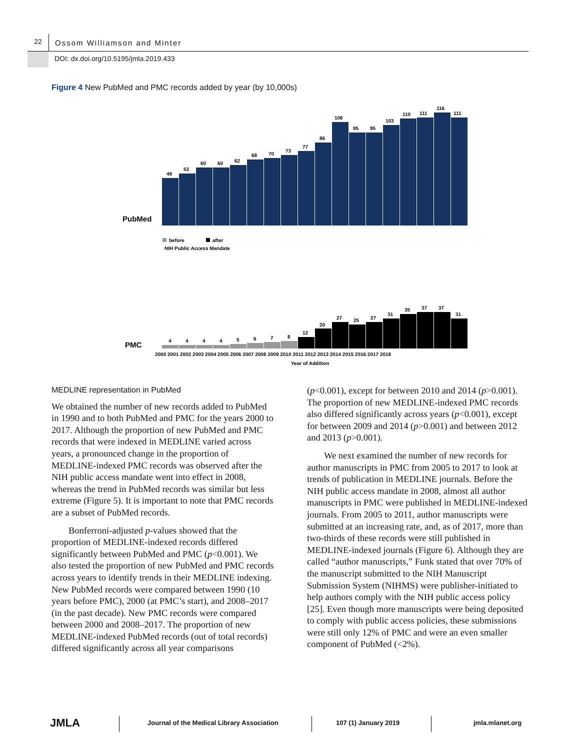22
Ossom Williamson and Minter
DOI: dx.doi.org/10.5195/jmla.2019.433
Figure 4 New PubMed and PMC records added by year (by 10,000s)
49
53
60
60
62
68
70
73
77
86
106
95
95
103
110
111
116
111
PubMed
before
after
NIH Public Access Mandate
4
4
4
4
5
6
7
8
12
20
27
25
27
31
35
37
37
31
PMC
2000 2001 2002 2003 2004 2005 2006 2007 2008 2009 2010 2011 2012 2013 2014 2015 2016 2017 2018
Year of Addition
MEDLINE representation in PubMed
We obtained the number of new records added to PubMed in 1990 and to both PubMed and PMC for the years 2000 to 2017. Although the proportion of new PubMed and PMC records that were indexed in MEDLINE varied across years, a pronounced change in the proportion of MEDLINE-indexed PMC records was observed after the NIH public access mandate went into effect in 2008, whereas the trend in PubMed records was similar but less extreme (Figure 5). It is important to note that PMC records are a subset of PubMed records.
Bonferroni-adjusted p-values showed that the proportion of MEDLINE-indexed records differed significantly between PubMed and PMC (p<0.001). We also tested the proportion of new PubMed and PMC records across years to identify trends in their MEDLINE indexing. New PubMed records were compared between 1990 (10 years before PMC), 2000 (at PMC’s start), and 2008–2017 (in the past decade). New PMC records were compared between 2000 and 2008–2017. The proportion of new MEDLINE-indexed PubMed records (out of total records) differed significantly across all year comparisons
(p<0.001), except for between 2010 and 2014 (p>0.001). The proportion of new MEDLINE-indexed PMC records also differed significantly across years (p<0.001), except for between 2009 and 2014 (p>0.001) and between 2012 and 2013 (p>0.001).
We next examined the number of new records for author manuscripts in PMC from 2005 to 2017 to look at trends of publication in MEDLINE journals. Before the NIH public access mandate in 2008, almost all author manuscripts in PMC were published in MEDLINE-indexed journals. From 2005 to 2011, author manuscripts were submitted at an increasing rate, and, as of 2017, more than two-thirds of these records were still published in MEDLINE-indexed journals (Figure 6). Although they are called “author manuscripts,” Funk stated that over 70% of the manuscript submitted to the NIH Manuscript Submission System (NIHMS) were publisher-initiated to help authors comply with the NIH public access policy [25]. Even though more manuscripts were being deposited to comply with public access policies, these submissions were still only 12% of PMC and were an even smaller component of PubMed (<2%).
JMLA
Journal of the Medical Library Association 107 (1) January 2019 jmla.mlanet.org